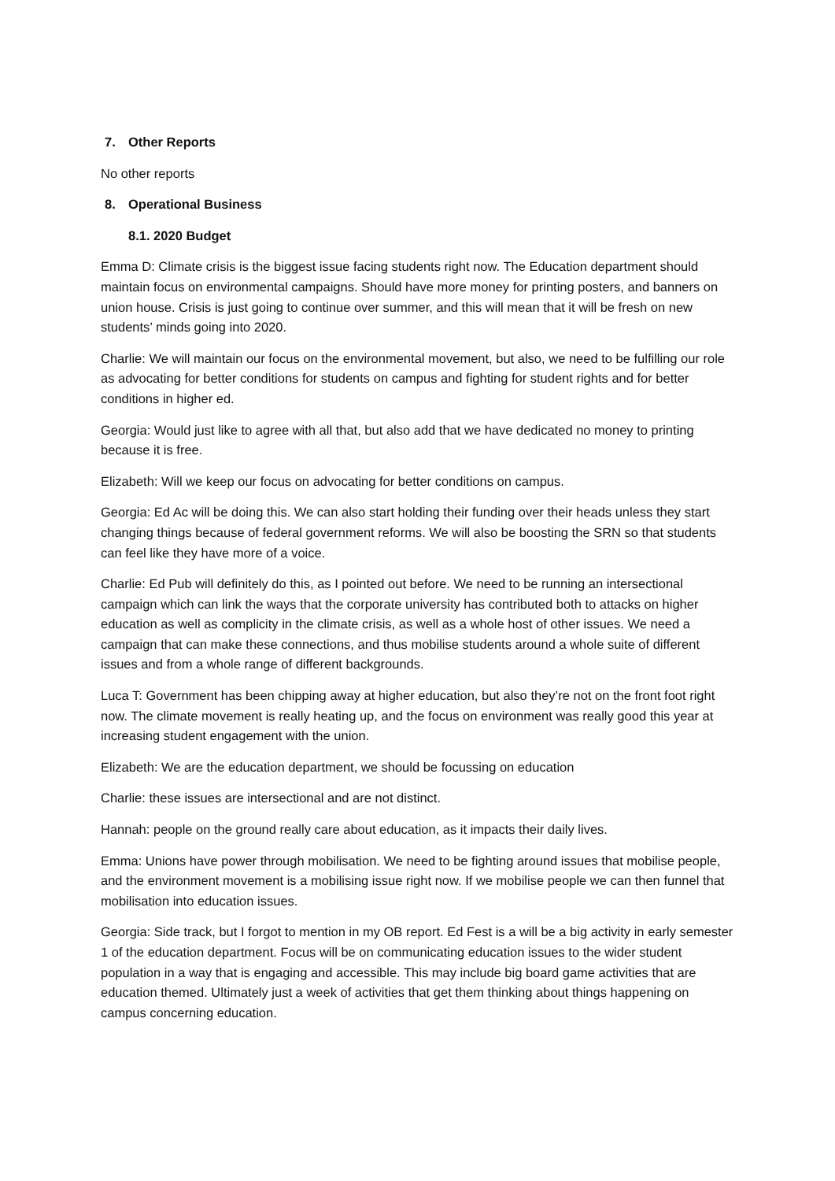7. Other Reports
No other reports
8. Operational Business
8.1. 2020 Budget
Emma D: Climate crisis is the biggest issue facing students right now. The Education department should maintain focus on environmental campaigns. Should have more money for printing posters, and banners on union house. Crisis is just going to continue over summer, and this will mean that it will be fresh on new students’ minds going into 2020.
Charlie: We will maintain our focus on the environmental movement, but also, we need to be fulfilling our role as advocating for better conditions for students on campus and fighting for student rights and for better conditions in higher ed.
Georgia: Would just like to agree with all that, but also add that we have dedicated no money to printing because it is free.
Elizabeth: Will we keep our focus on advocating for better conditions on campus.
Georgia: Ed Ac will be doing this. We can also start holding their funding over their heads unless they start changing things because of federal government reforms. We will also be boosting the SRN so that students can feel like they have more of a voice.
Charlie: Ed Pub will definitely do this, as I pointed out before. We need to be running an intersectional campaign which can link the ways that the corporate university has contributed both to attacks on higher education as well as complicity in the climate crisis, as well as a whole host of other issues. We need a campaign that can make these connections, and thus mobilise students around a whole suite of different issues and from a whole range of different backgrounds.
Luca T: Government has been chipping away at higher education, but also they’re not on the front foot right now. The climate movement is really heating up, and the focus on environment was really good this year at increasing student engagement with the union.
Elizabeth: We are the education department, we should be focussing on education
Charlie: these issues are intersectional and are not distinct.
Hannah: people on the ground really care about education, as it impacts their daily lives.
Emma: Unions have power through mobilisation. We need to be fighting around issues that mobilise people, and the environment movement is a mobilising issue right now. If we mobilise people we can then funnel that mobilisation into education issues.
Georgia: Side track, but I forgot to mention in my OB report. Ed Fest is a will be a big activity in early semester 1 of the education department. Focus will be on communicating education issues to the wider student population in a way that is engaging and accessible. This may include big board game activities that are education themed. Ultimately just a week of activities that get them thinking about things happening on campus concerning education.